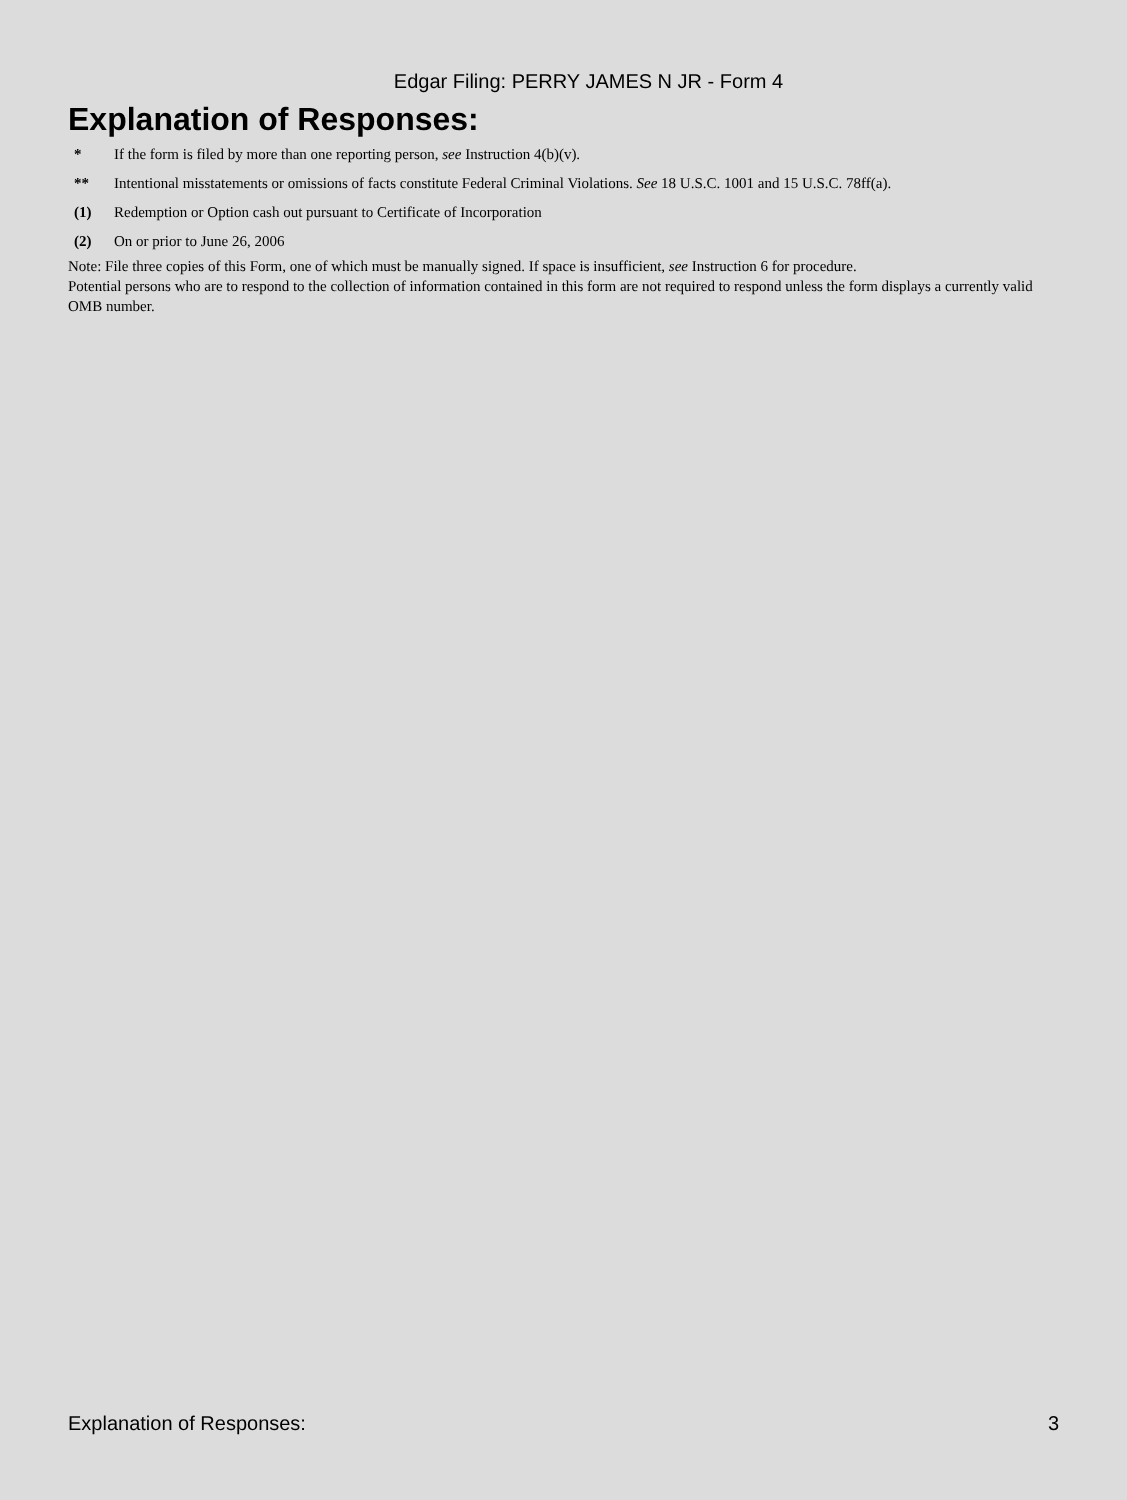Edgar Filing: PERRY JAMES N JR - Form 4
Explanation of Responses:
| * | If the form is filed by more than one reporting person, see Instruction 4(b)(v). |
| ** | Intentional misstatements or omissions of facts constitute Federal Criminal Violations. See 18 U.S.C. 1001 and 15 U.S.C. 78ff(a). |
| (1) | Redemption or Option cash out pursuant to Certificate of Incorporation |
| (2) | On or prior to June 26, 2006 |
Note: File three copies of this Form, one of which must be manually signed. If space is insufficient, see Instruction 6 for procedure.
Potential persons who are to respond to the collection of information contained in this form are not required to respond unless the form displays a currently valid OMB number.
Explanation of Responses: 3